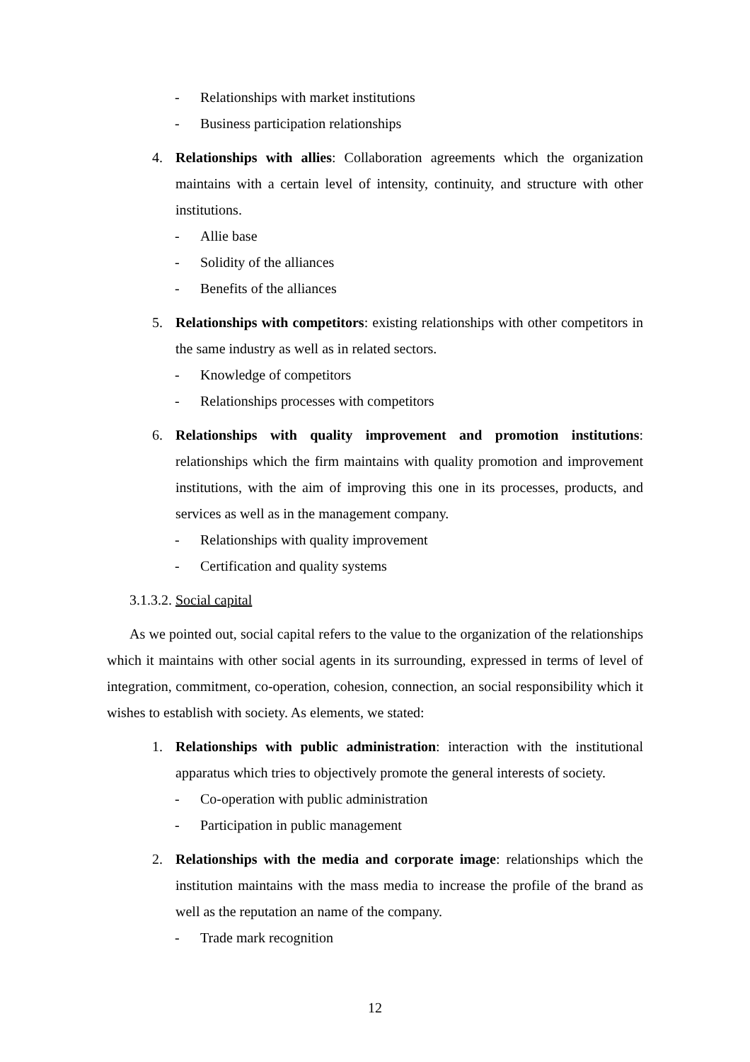- Relationships with market institutions
- Business participation relationships
4. Relationships with allies: Collaboration agreements which the organization maintains with a certain level of intensity, continuity, and structure with other institutions.
- Allie base
- Solidity of the alliances
- Benefits of the alliances
5. Relationships with competitors: existing relationships with other competitors in the same industry as well as in related sectors.
- Knowledge of competitors
- Relationships processes with competitors
6. Relationships with quality improvement and promotion institutions: relationships which the firm maintains with quality promotion and improvement institutions, with the aim of improving this one in its processes, products, and services as well as in the management company.
- Relationships with quality improvement
- Certification and quality systems
3.1.3.2. Social capital
As we pointed out, social capital refers to the value to the organization of the relationships which it maintains with other social agents in its surrounding, expressed in terms of level of integration, commitment, co-operation, cohesion, connection, an social responsibility which it wishes to establish with society. As elements, we stated:
1. Relationships with public administration: interaction with the institutional apparatus which tries to objectively promote the general interests of society.
- Co-operation with public administration
- Participation in public management
2. Relationships with the media and corporate image: relationships which the institution maintains with the mass media to increase the profile of the brand as well as the reputation an name of the company.
- Trade mark recognition
12